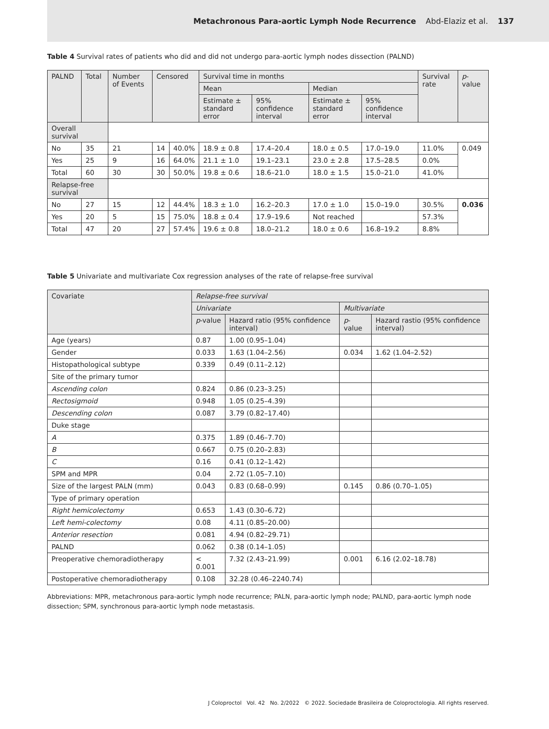Metachronous Para-aortic Lymph Node Recurrence Abd-Elaziz et al. 137
Table 4 Survival rates of patients who did and did not undergo para-aortic lymph nodes dissection (PALND)
| PALND | Total | Number of Events | Censored | | Survival time in months | | | | Survival rate | p -value |
| --- | --- | --- | --- | --- | --- | --- | --- | --- | --- | --- |
| | | | | | Mean | | Median | | | |
| | | | | | Estimate ± standard error | 95% confidence interval | Estimate ± standard error | 95% confidence interval | | |
| Overall survival | | | | | | | | | | |
| No | 35 | 21 | 14 | 40.0% | 18.9 ± 0.8 | 17.4–20.4 | 18.0 ± 0.5 | 17.0–19.0 | 11.0% | 0.049 |
| Yes | 25 | 9 | 16 | 64.0% | 21.1 ± 1.0 | 19.1–23.1 | 23.0 ± 2.8 | 17.5–28.5 | 0.0% | |
| Total | 60 | 30 | 30 | 50.0% | 19.8 ± 0.6 | 18.6–21.0 | 18.0 ± 1.5 | 15.0–21.0 | 41.0% | |
| Relapse-free survival | | | | | | | | | | |
| No | 27 | 15 | 12 | 44.4% | 18.3 ± 1.0 | 16.2–20.3 | 17.0 ± 1.0 | 15.0–19.0 | 30.5% | 0.036 |
| Yes | 20 | 5 | 15 | 75.0% | 18.8 ± 0.4 | 17.9–19.6 | Not reached | | 57.3% | |
| Total | 47 | 20 | 27 | 57.4% | 19.6 ± 0.8 | 18.0–21.2 | 18.0 ± 0.6 | 16.8–19.2 | 8.8% | |
Table 5 Univariate and multivariate Cox regression analyses of the rate of relapse-free survival
| Covariate | Relapse-free survival | | | |
| --- | --- | --- | --- | --- |
| | Univariate | | Multivariate | |
| | p -value | Hazard ratio (95% confidence interval) | p -value | Hazard rastio (95% confidence interval) |
| Age (years) | 0.87 | 1.00 (0.95–1.04) | | |
| Gender | 0.033 | 1.63 (1.04–2.56) | 0.034 | 1.62 (1.04–2.52) |
| Histopathological subtype | 0.339 | 0.49 (0.11–2.12) | | |
| Site of the primary tumor | | | | |
| Ascending colon | 0.824 | 0.86 (0.23–3.25) | | |
| Rectosigmoid | 0.948 | 1.05 (0.25–4.39) | | |
| Descending colon | 0.087 | 3.79 (0.82–17.40) | | |
| Duke stage | | | | |
| A | 0.375 | 1.89 (0.46–7.70) | | |
| B | 0.667 | 0.75 (0.20–2.83) | | |
| C | 0.16 | 0.41 (0.12–1.42) | | |
| SPM and MPR | 0.04 | 2.72 (1.05–7.10) | | |
| Size of the largest PALN (mm) | 0.043 | 0.83 (0.68–0.99) | 0.145 | 0.86 (0.70–1.05) |
| Type of primary operation | | | | |
| Right hemicolectomy | 0.653 | 1.43 (0.30–6.72) | | |
| Left hemi-colectomy | 0.08 | 4.11 (0.85–20.00) | | |
| Anterior resection | 0.081 | 4.94 (0.82–29.71) | | |
| PALND | 0.062 | 0.38 (0.14–1.05) | | |
| Preoperative chemoradiotherapy | < 0.001 | 7.32 (2.43–21.99) | 0.001 | 6.16 (2.02–18.78) |
| Postoperative chemoradiotherapy | 0.108 | 32.28 (0.46–2240.74) | | |
Abbreviations: MPR, metachronous para-aortic lymph node recurrence; PALN, para-aortic lymph node; PALND, para-aortic lymph node dissection; SPM, synchronous para-aortic lymph node metastasis.
J Coloproctol Vol. 42 No. 2/2022 © 2022. Sociedade Brasileira de Coloproctologia. All rights reserved.